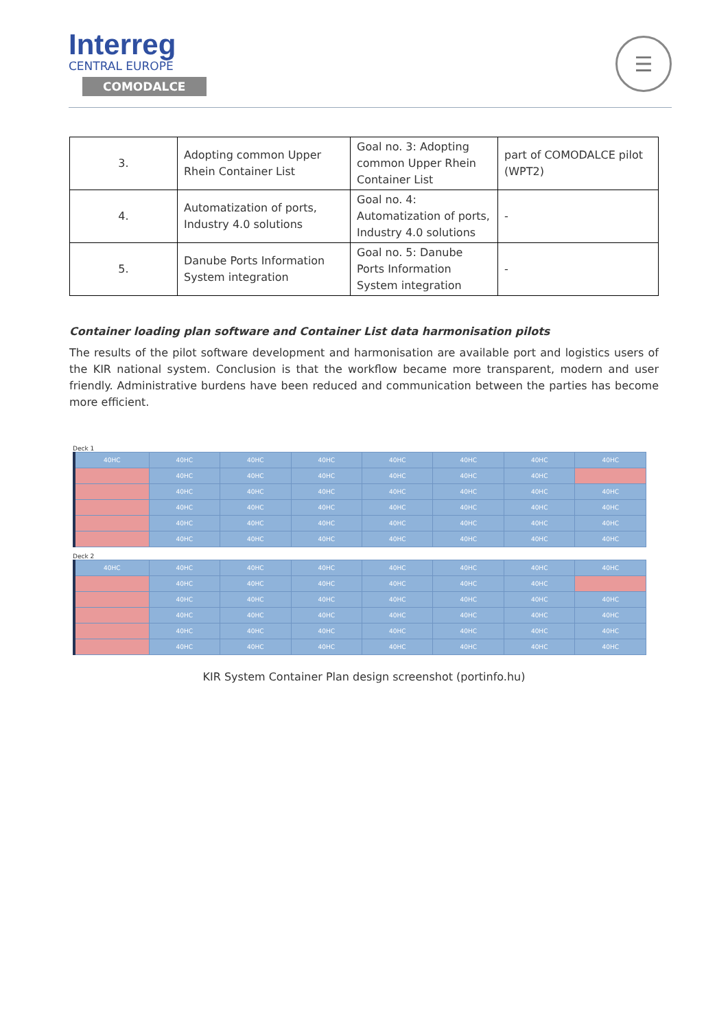Interreg
CENTRAL EUROPE
COMODALCE
☰
| 3. | Adopting common Upper Rhein Container List | Goal no. 3: Adopting common Upper Rhein Container List | part of COMODALCE pilot (WPT2) |
| 4. | Automatization of ports, Industry 4.0 solutions | Goal no. 4: Automatization of ports, Industry 4.0 solutions | - |
| 5. | Danube Ports Information System integration | Goal no. 5: Danube Ports Information System integration | - |
Container loading plan software and Container List data harmonisation pilots
The results of the pilot software development and harmonisation are available port and logistics users of the KIR national system. Conclusion is that the workflow became more transparent, modern and user friendly. Administrative burdens have been reduced and communication between the parties has become more efficient.
Deck 1
| 40HC | 40HC | 40HC | 40HC | 40HC | 40HC | 40HC | 40HC |
| | 40HC | 40HC | 40HC | 40HC | 40HC | 40HC | |
| | 40HC | 40HC | 40HC | 40HC | 40HC | 40HC | 40HC |
| | 40HC | 40HC | 40HC | 40HC | 40HC | 40HC | 40HC |
| | 40HC | 40HC | 40HC | 40HC | 40HC | 40HC | 40HC |
| | 40HC | 40HC | 40HC | 40HC | 40HC | 40HC | 40HC |
Deck 2
| 40HC | 40HC | 40HC | 40HC | 40HC | 40HC | 40HC | 40HC |
| | 40HC | 40HC | 40HC | 40HC | 40HC | 40HC | |
| | 40HC | 40HC | 40HC | 40HC | 40HC | 40HC | 40HC |
| | 40HC | 40HC | 40HC | 40HC | 40HC | 40HC | 40HC |
| | 40HC | 40HC | 40HC | 40HC | 40HC | 40HC | 40HC |
| | 40HC | 40HC | 40HC | 40HC | 40HC | 40HC | 40HC |
KIR System Container Plan design screenshot (portinfo.hu)